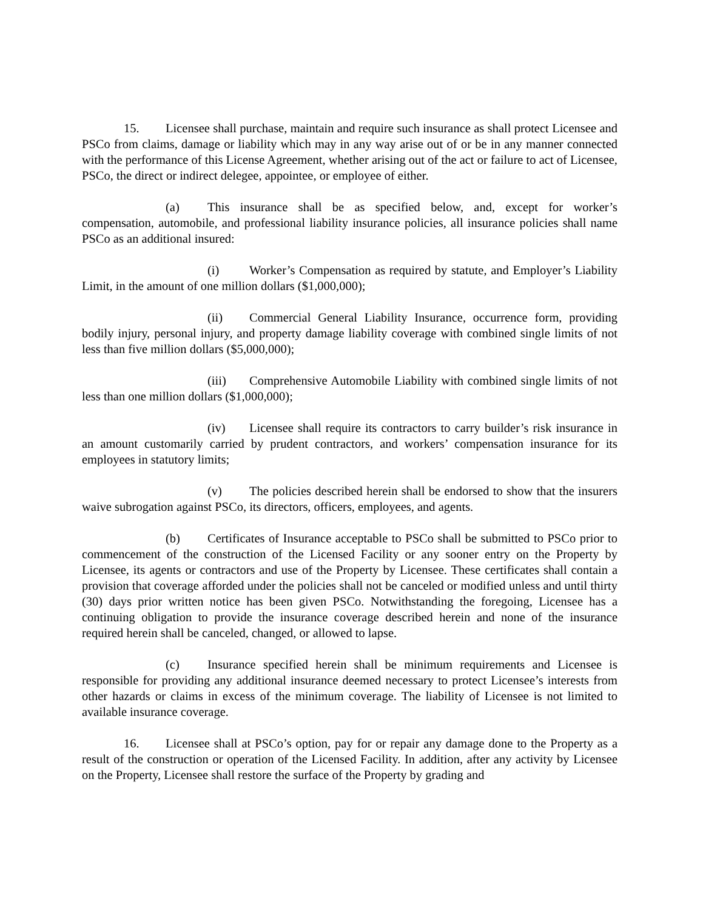15. Licensee shall purchase, maintain and require such insurance as shall protect Licensee and PSCo from claims, damage or liability which may in any way arise out of or be in any manner connected with the performance of this License Agreement, whether arising out of the act or failure to act of Licensee, PSCo, the direct or indirect delegee, appointee, or employee of either.
(a) This insurance shall be as specified below, and, except for worker’s compensation, automobile, and professional liability insurance policies, all insurance policies shall name PSCo as an additional insured:
(i) Worker’s Compensation as required by statute, and Employer’s Liability Limit, in the amount of one million dollars ($1,000,000);
(ii) Commercial General Liability Insurance, occurrence form, providing bodily injury, personal injury, and property damage liability coverage with combined single limits of not less than five million dollars ($5,000,000);
(iii) Comprehensive Automobile Liability with combined single limits of not less than one million dollars ($1,000,000);
(iv) Licensee shall require its contractors to carry builder’s risk insurance in an amount customarily carried by prudent contractors, and workers’ compensation insurance for its employees in statutory limits;
(v) The policies described herein shall be endorsed to show that the insurers waive subrogation against PSCo, its directors, officers, employees, and agents.
(b) Certificates of Insurance acceptable to PSCo shall be submitted to PSCo prior to commencement of the construction of the Licensed Facility or any sooner entry on the Property by Licensee, its agents or contractors and use of the Property by Licensee. These certificates shall contain a provision that coverage afforded under the policies shall not be canceled or modified unless and until thirty (30) days prior written notice has been given PSCo. Notwithstanding the foregoing, Licensee has a continuing obligation to provide the insurance coverage described herein and none of the insurance required herein shall be canceled, changed, or allowed to lapse.
(c) Insurance specified herein shall be minimum requirements and Licensee is responsible for providing any additional insurance deemed necessary to protect Licensee’s interests from other hazards or claims in excess of the minimum coverage. The liability of Licensee is not limited to available insurance coverage.
16. Licensee shall at PSCo’s option, pay for or repair any damage done to the Property as a result of the construction or operation of the Licensed Facility. In addition, after any activity by Licensee on the Property, Licensee shall restore the surface of the Property by grading and